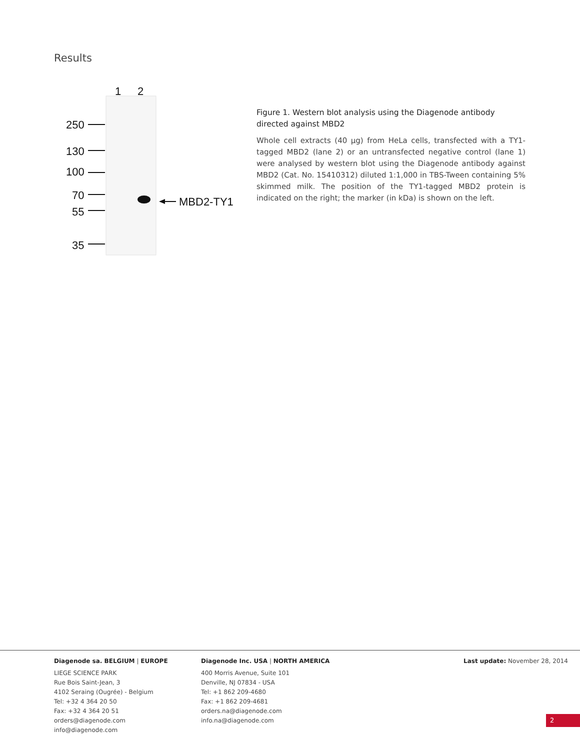Results
1
2
250
130
100
70
55
35
MBD2-TY1
Figure 1. Western blot analysis using the Diagenode antibody directed against MBD2
Whole cell extracts (40 µg) from HeLa cells, transfected with a TY1-tagged MBD2 (lane 2) or an untransfected negative control (lane 1) were analysed by western blot using the Diagenode antibody against MBD2 (Cat. No. 15410312) diluted 1:1,000 in TBS-Tween containing 5% skimmed milk. The position of the TY1-tagged MBD2 protein is indicated on the right; the marker (in kDa) is shown on the left.
Diagenode sa. BELGIUM | EUROPE
LIEGE SCIENCE PARK
Rue Bois Saint-Jean, 3
4102 Seraing (Ougrée) - Belgium
Tel: +32 4 364 20 50
Fax: +32 4 364 20 51
orders@diagenode.com
info@diagenode.com
Diagenode Inc. USA | NORTH AMERICA
400 Morris Avenue, Suite 101
Denville, NJ 07834 - USA
Tel: +1 862 209-4680
Fax: +1 862 209-4681
orders.na@diagenode.com
info.na@diagenode.com
Last update: November 28, 2014
2